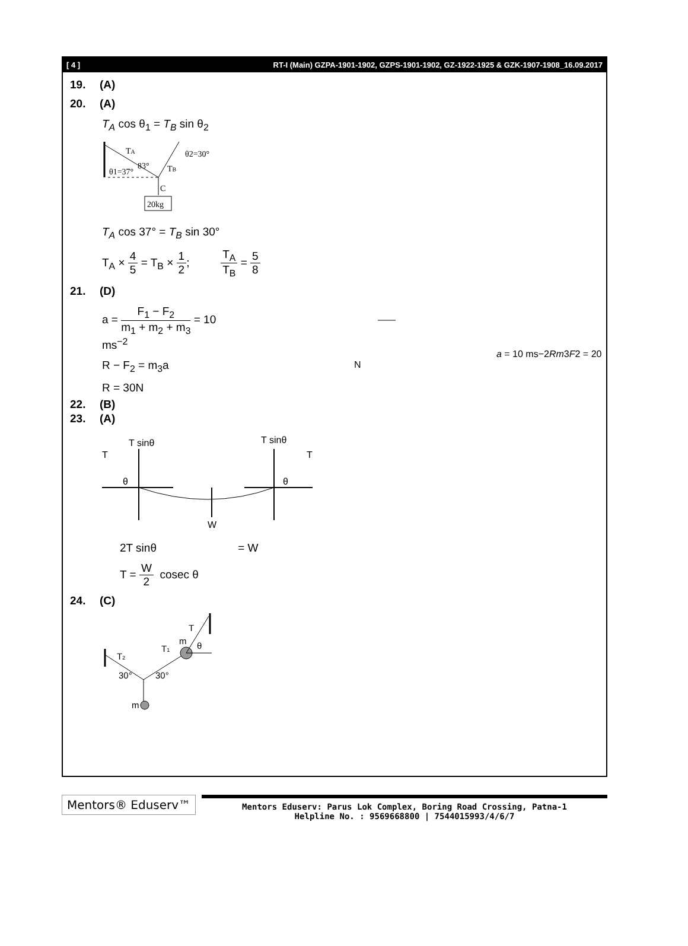[ 4 ] RT-I (Main) GZPA-1901-1902, GZPS-1901-1902, GZ-1922-1925 & GZK-1907-1908_16.09.2017
19. (A)
20. (A)
T<sub>A</sub> cos θ<sub>1</sub> = T<sub>B</sub> sin θ<sub>2</sub>
TA
θ2=30°
θ1=37°
83°
TB
C
20kg
T<sub>A</sub> cos 37° = T<sub>B</sub> sin 30°
T<sub>A</sub> × 4 5 = T<sub>B</sub> × 1 2; T<sub>A</sub> T<sub>B</sub> = 5 8
21. (D)
a = F<sub>1</sub> − F<sub>2</sub> m<sub>1</sub> + m<sub>2</sub> + m<sub>3</sub> = 10 ms<sup>−2</sup>
R − F<sub>2</sub> = m<sub>3</sub>a
R = 30N
a = 10 ms−2
R
m3
F2 = 20 N
22. (B)
23. (A)
T sinθ
T sinθ
T
T
W
θ
θ
2T sinθ = W
T = W 2 cosec θ
24. (C)
T
m
θ
T2
T1
30°
30°
m
Mentors® Eduserv™
Mentors Eduserv: Parus Lok Complex, Boring Road Crossing, Patna-1
Helpline No. : 9569668800 | 7544015993/4/6/7